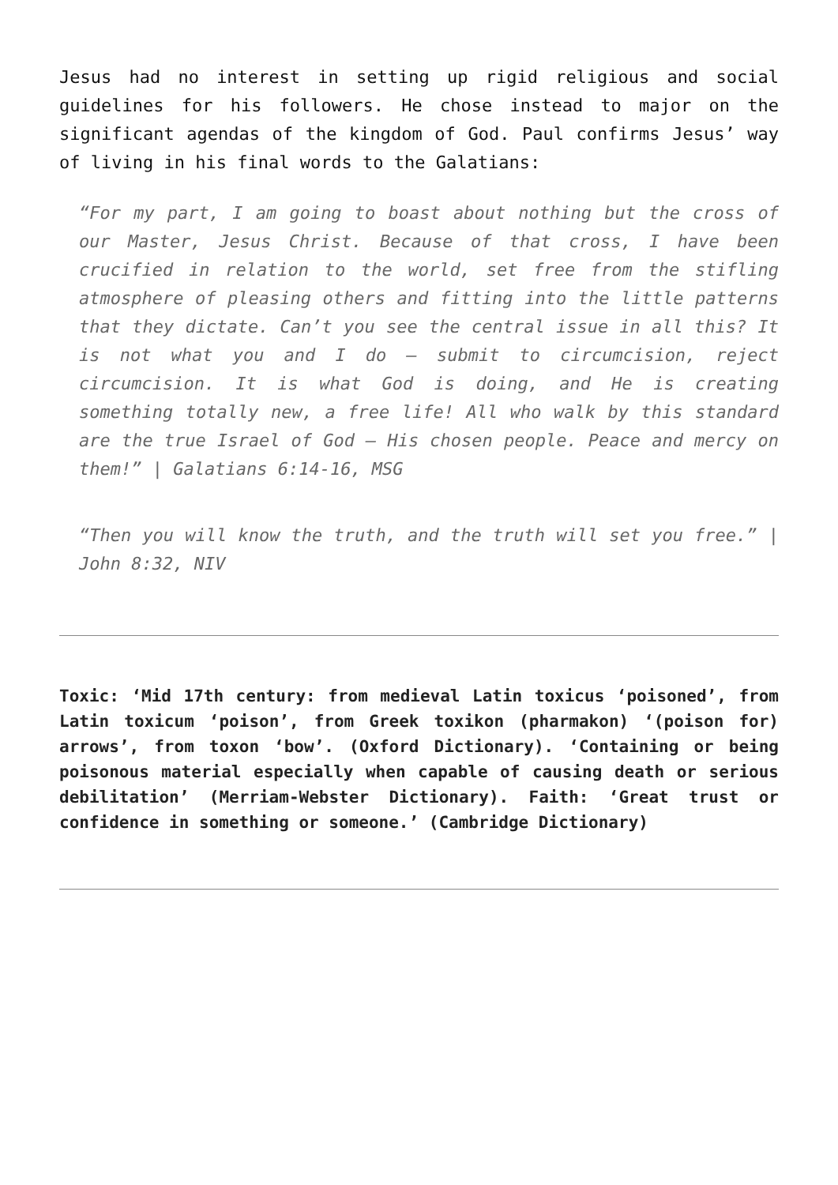Jesus had no interest in setting up rigid religious and social guidelines for his followers. He chose instead to major on the significant agendas of the kingdom of God. Paul confirms Jesus’ way of living in his final words to the Galatians:
“For my part, I am going to boast about nothing but the cross of our Master, Jesus Christ. Because of that cross, I have been crucified in relation to the world, set free from the stifling atmosphere of pleasing others and fitting into the little patterns that they dictate. Can’t you see the central issue in all this? It is not what you and I do – submit to circumcision, reject circumcision. It is what God is doing, and He is creating something totally new, a free life! All who walk by this standard are the true Israel of God – His chosen people. Peace and mercy on them!” | Galatians 6:14-16, MSG
“Then you will know the truth, and the truth will set you free.” | John 8:32, NIV
Toxic: ‘Mid 17th century: from medieval Latin toxicus ‘poisoned’, from Latin toxicum ‘poison’, from Greek toxikon (pharmakon) ‘(poison for) arrows’, from toxon ‘bow’. (Oxford Dictionary). ‘Containing or being poisonous material especially when capable of causing death or serious debilitation’ (Merriam-Webster Dictionary). Faith: ‘Great trust or confidence in something or someone.’ (Cambridge Dictionary)